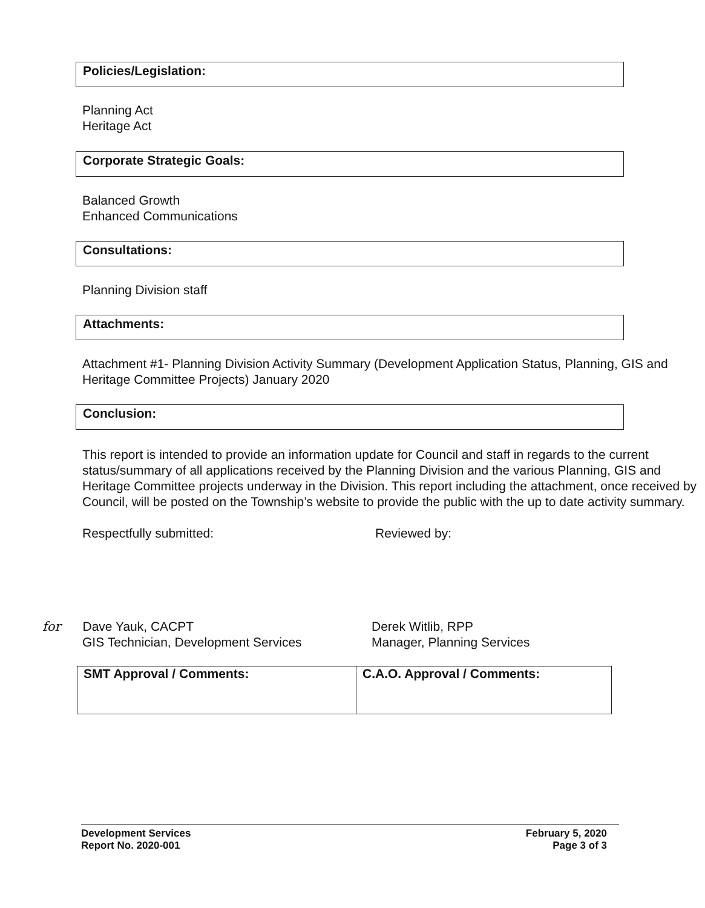Policies/Legislation:
Planning Act
Heritage Act
Corporate Strategic Goals:
Balanced Growth
Enhanced Communications
Consultations:
Planning Division staff
Attachments:
Attachment #1- Planning Division Activity Summary (Development Application Status, Planning, GIS and Heritage Committee Projects) January 2020
Conclusion:
This report is intended to provide an information update for Council and staff in regards to the current status/summary of all applications received by the Planning Division and the various Planning, GIS and Heritage Committee projects underway in the Division. This report including the attachment, once received by Council, will be posted on the Township’s website to provide the public with the up to date activity summary.
Respectfully submitted: Reviewed by:
for Dave Yauk, CACPT
GIS Technician, Development Services
Derek Witlib, RPP
Manager, Planning Services
| SMT Approval / Comments: | C.A.O. Approval / Comments: |
Development Services
Report No. 2020-001
February 5, 2020
Page 3 of 3